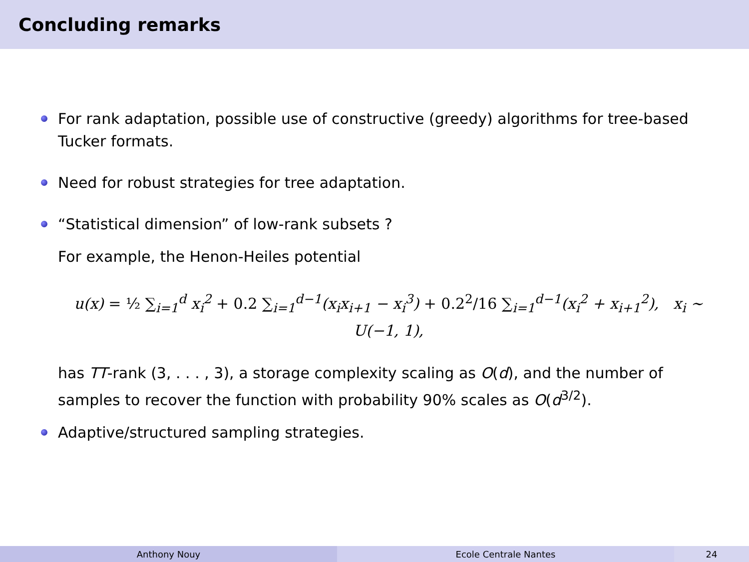Concluding remarks
For rank adaptation, possible use of constructive (greedy) algorithms for tree-based Tucker formats.
Need for robust strategies for tree adaptation.
“Statistical dimension” of low-rank subsets ?
For example, the Henon-Heiles potential
u(x) = ½ ∑<sub>i=1</sub><sup>d</sup> x<sub>i</sub><sup>2</sup> + 0.2 ∑<sub>i=1</sub><sup>d−1</sup>(x<sub>i</sub>x<sub>i+1</sub> − x<sub>i</sub><sup>3</sup>) + 0.2<sup>2</sup>/16 ∑<sub>i=1</sub><sup>d−1</sup>(x<sub>i</sub><sup>2</sup> + x<sub>i+1</sub><sup>2</sup>), x<sub>i</sub> ∼ U(−1, 1),
has TT-rank (3, . . . , 3), a storage complexity scaling as O(d), and the number of samples to recover the function with probability 90% scales as O(d<sup>3/2</sup>).
Adaptive/structured sampling strategies.
Anthony Nouy Ecole Centrale Nantes 24